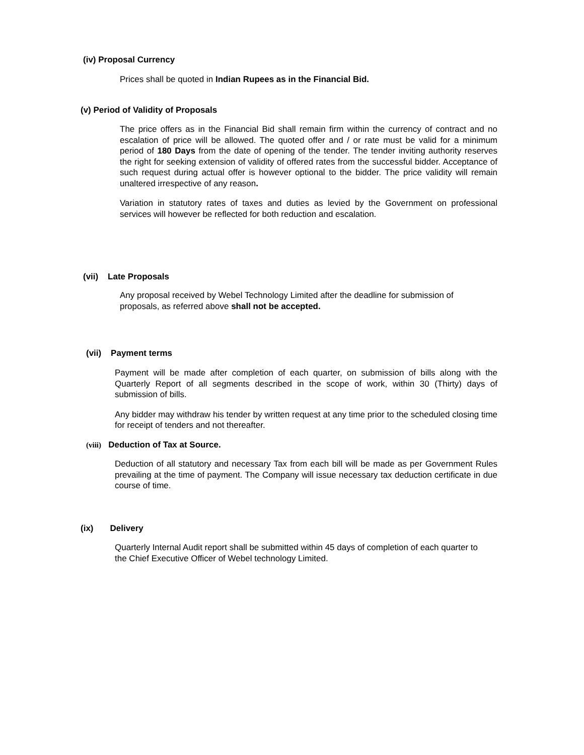(iv) Proposal Currency
Prices shall be quoted in Indian Rupees as in the Financial Bid.
(v) Period of Validity of Proposals
The price offers as in the Financial Bid shall remain firm within the currency of contract and no escalation of price will be allowed. The quoted offer and / or rate must be valid for a minimum period of 180 Days from the date of opening of the tender. The tender inviting authority reserves the right for seeking extension of validity of offered rates from the successful bidder. Acceptance of such request during actual offer is however optional to the bidder. The price validity will remain unaltered irrespective of any reason.
Variation in statutory rates of taxes and duties as levied by the Government on professional services will however be reflected for both reduction and escalation.
(vii) Late Proposals
Any proposal received by Webel Technology Limited after the deadline for submission of proposals, as referred above shall not be accepted.
(vii) Payment terms
Payment will be made after completion of each quarter, on submission of bills along with the Quarterly Report of all segments described in the scope of work, within 30 (Thirty) days of submission of bills.
Any bidder may withdraw his tender by written request at any time prior to the scheduled closing time for receipt of tenders and not thereafter.
(viii) Deduction of Tax at Source.
Deduction of all statutory and necessary Tax from each bill will be made as per Government Rules prevailing at the time of payment. The Company will issue necessary tax deduction certificate in due course of time.
(ix) Delivery
Quarterly Internal Audit report shall be submitted within 45 days of completion of each quarter to the Chief Executive Officer of Webel technology Limited.